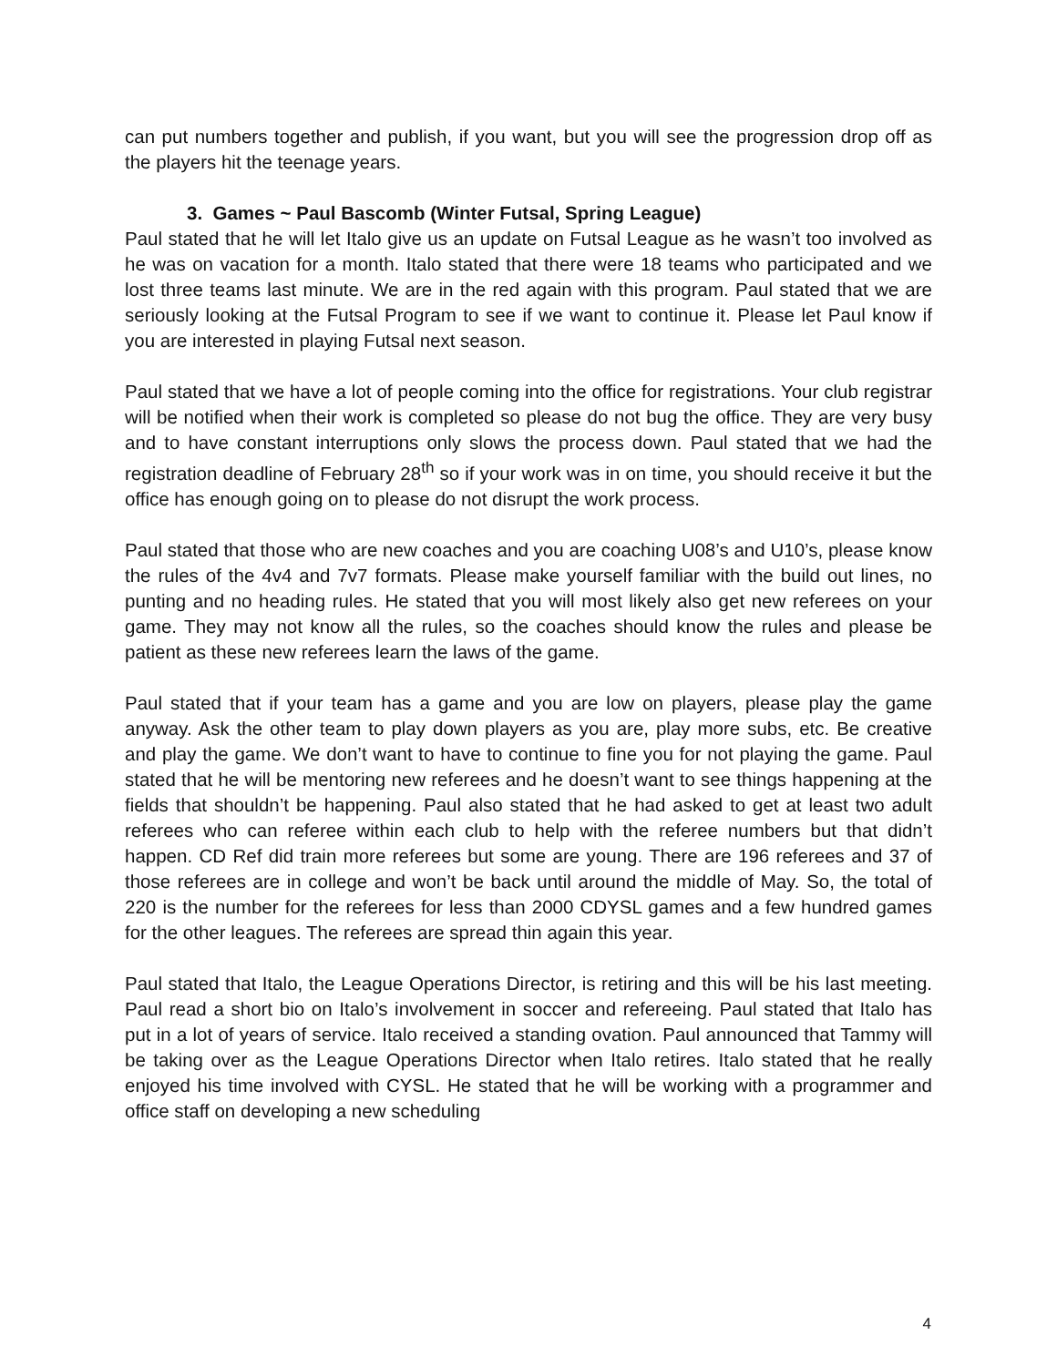can put numbers together and publish, if you want, but you will see the progression drop off as the players hit the teenage years.
3. Games ~ Paul Bascomb (Winter Futsal, Spring League)
Paul stated that he will let Italo give us an update on Futsal League as he wasn’t too involved as he was on vacation for a month. Italo stated that there were 18 teams who participated and we lost three teams last minute. We are in the red again with this program. Paul stated that we are seriously looking at the Futsal Program to see if we want to continue it. Please let Paul know if you are interested in playing Futsal next season.
Paul stated that we have a lot of people coming into the office for registrations. Your club registrar will be notified when their work is completed so please do not bug the office. They are very busy and to have constant interruptions only slows the process down. Paul stated that we had the registration deadline of February 28<sup>th</sup> so if your work was in on time, you should receive it but the office has enough going on to please do not disrupt the work process.
Paul stated that those who are new coaches and you are coaching U08’s and U10’s, please know the rules of the 4v4 and 7v7 formats. Please make yourself familiar with the build out lines, no punting and no heading rules. He stated that you will most likely also get new referees on your game. They may not know all the rules, so the coaches should know the rules and please be patient as these new referees learn the laws of the game.
Paul stated that if your team has a game and you are low on players, please play the game anyway. Ask the other team to play down players as you are, play more subs, etc. Be creative and play the game. We don’t want to have to continue to fine you for not playing the game. Paul stated that he will be mentoring new referees and he doesn’t want to see things happening at the fields that shouldn’t be happening. Paul also stated that he had asked to get at least two adult referees who can referee within each club to help with the referee numbers but that didn’t happen. CD Ref did train more referees but some are young. There are 196 referees and 37 of those referees are in college and won’t be back until around the middle of May. So, the total of 220 is the number for the referees for less than 2000 CDYSL games and a few hundred games for the other leagues. The referees are spread thin again this year.
Paul stated that Italo, the League Operations Director, is retiring and this will be his last meeting. Paul read a short bio on Italo’s involvement in soccer and refereeing. Paul stated that Italo has put in a lot of years of service. Italo received a standing ovation. Paul announced that Tammy will be taking over as the League Operations Director when Italo retires. Italo stated that he really enjoyed his time involved with CYSL. He stated that he will be working with a programmer and office staff on developing a new scheduling
4